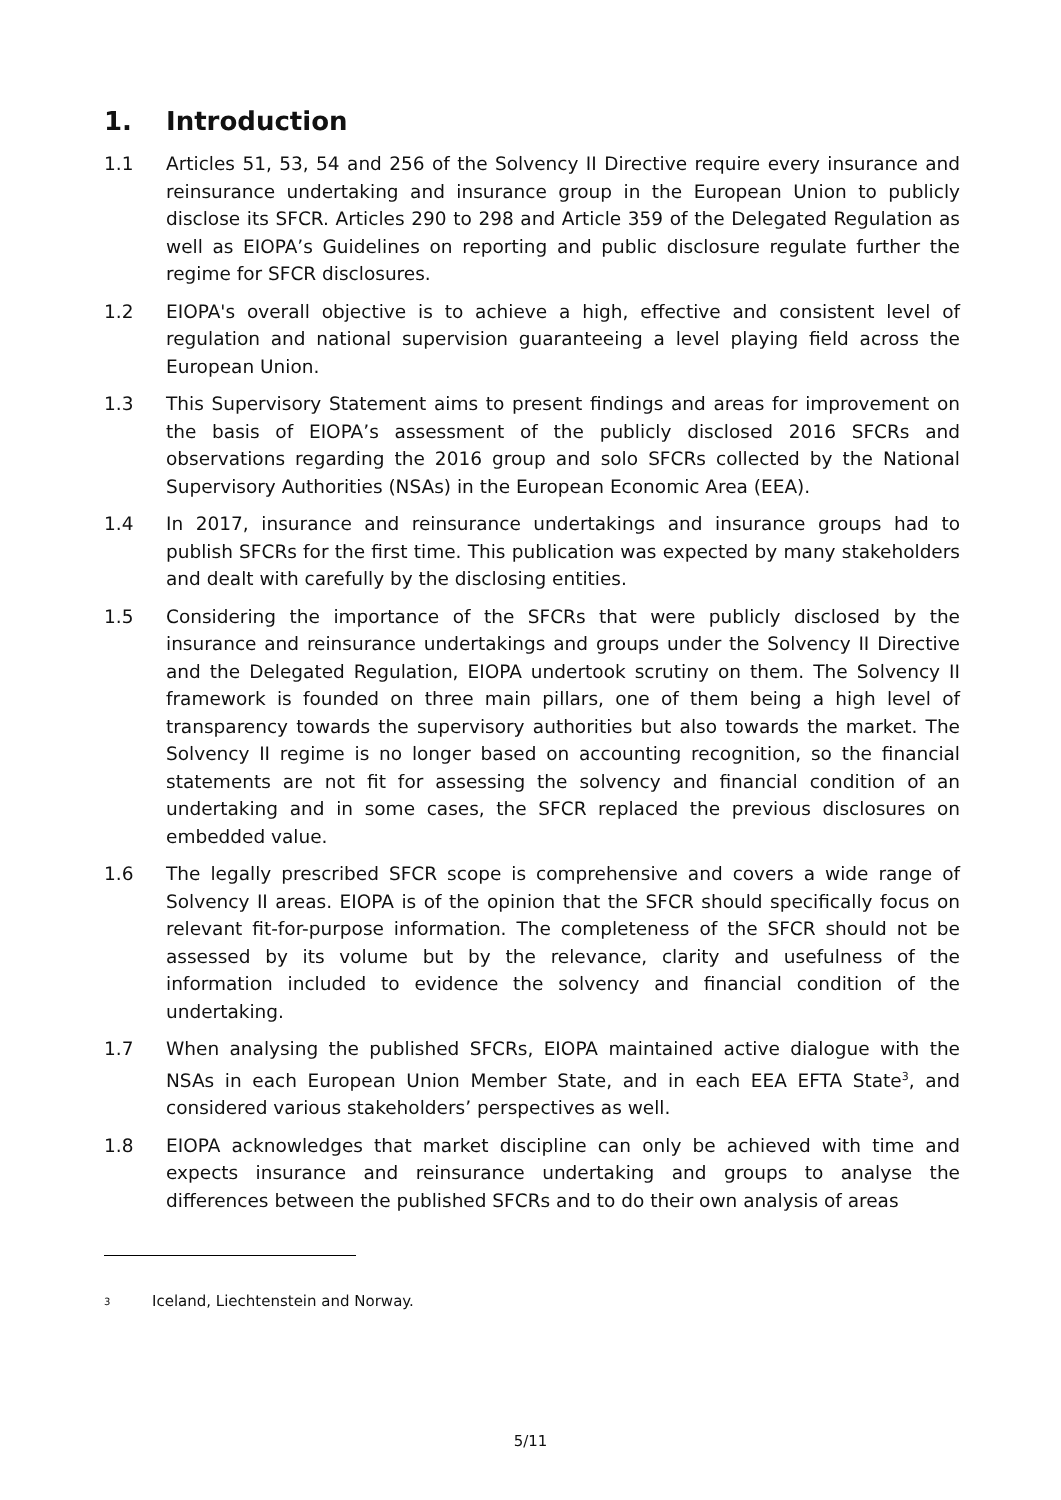1. Introduction
1.1 Articles 51, 53, 54 and 256 of the Solvency II Directive require every insurance and reinsurance undertaking and insurance group in the European Union to publicly disclose its SFCR. Articles 290 to 298 and Article 359 of the Delegated Regulation as well as EIOPA’s Guidelines on reporting and public disclosure regulate further the regime for SFCR disclosures.
1.2 EIOPA's overall objective is to achieve a high, effective and consistent level of regulation and national supervision guaranteeing a level playing field across the European Union.
1.3 This Supervisory Statement aims to present findings and areas for improvement on the basis of EIOPA’s assessment of the publicly disclosed 2016 SFCRs and observations regarding the 2016 group and solo SFCRs collected by the National Supervisory Authorities (NSAs) in the European Economic Area (EEA).
1.4 In 2017, insurance and reinsurance undertakings and insurance groups had to publish SFCRs for the first time. This publication was expected by many stakeholders and dealt with carefully by the disclosing entities.
1.5 Considering the importance of the SFCRs that were publicly disclosed by the insurance and reinsurance undertakings and groups under the Solvency II Directive and the Delegated Regulation, EIOPA undertook scrutiny on them. The Solvency II framework is founded on three main pillars, one of them being a high level of transparency towards the supervisory authorities but also towards the market. The Solvency II regime is no longer based on accounting recognition, so the financial statements are not fit for assessing the solvency and financial condition of an undertaking and in some cases, the SFCR replaced the previous disclosures on embedded value.
1.6 The legally prescribed SFCR scope is comprehensive and covers a wide range of Solvency II areas. EIOPA is of the opinion that the SFCR should specifically focus on relevant fit-for-purpose information. The completeness of the SFCR should not be assessed by its volume but by the relevance, clarity and usefulness of the information included to evidence the solvency and financial condition of the undertaking.
1.7 When analysing the published SFCRs, EIOPA maintained active dialogue with the NSAs in each European Union Member State, and in each EEA EFTA State<sup>3</sup>, and considered various stakeholders’ perspectives as well.
1.8 EIOPA acknowledges that market discipline can only be achieved with time and expects insurance and reinsurance undertaking and groups to analyse the differences between the published SFCRs and to do their own analysis of areas
<sup>3</sup> Iceland, Liechtenstein and Norway.
5/11